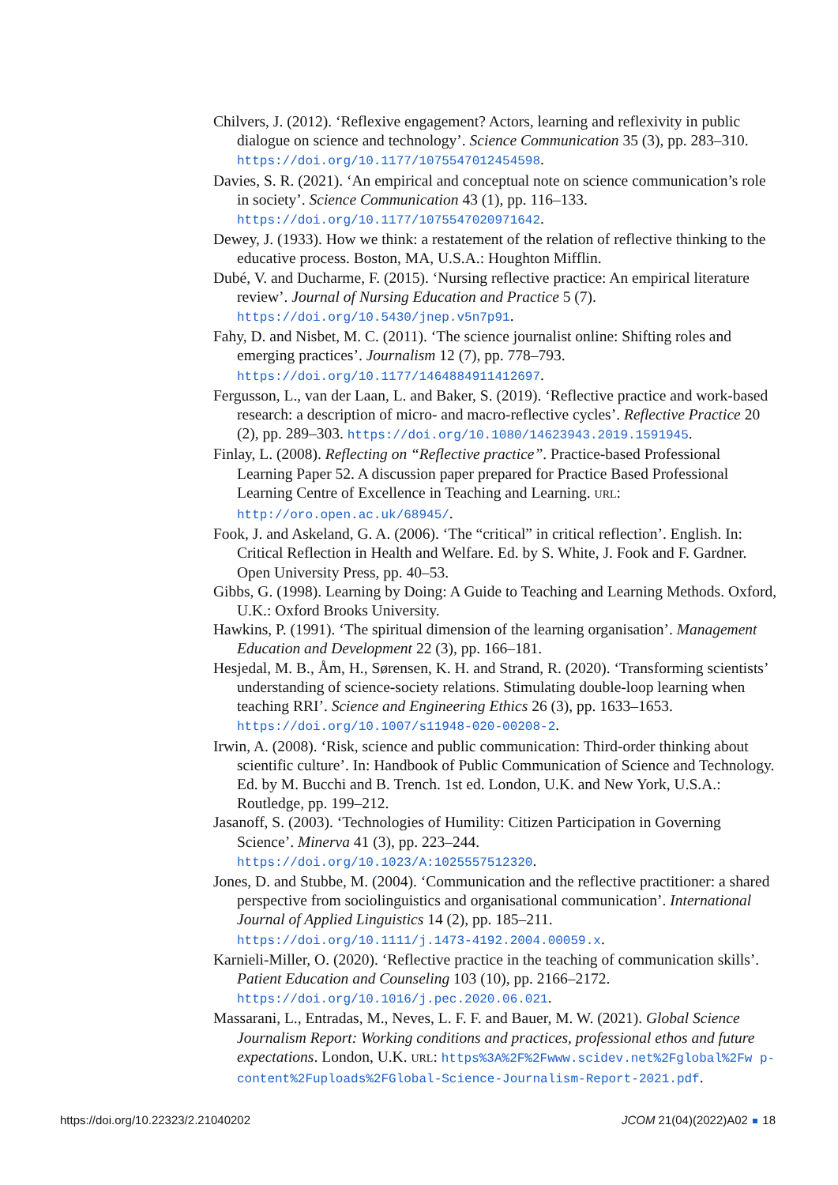Chilvers, J. (2012). ‘Reflexive engagement? Actors, learning and reflexivity in public dialogue on science and technology’. Science Communication 35 (3), pp. 283–310. https://doi.org/10.1177/1075547012454598.
Davies, S. R. (2021). ‘An empirical and conceptual note on science communication’s role in society’. Science Communication 43 (1), pp. 116–133. https://doi.org/10.1177/1075547020971642.
Dewey, J. (1933). How we think: a restatement of the relation of reflective thinking to the educative process. Boston, MA, U.S.A.: Houghton Mifflin.
Dubé, V. and Ducharme, F. (2015). ‘Nursing reflective practice: An empirical literature review’. Journal of Nursing Education and Practice 5 (7). https://doi.org/10.5430/jnep.v5n7p91.
Fahy, D. and Nisbet, M. C. (2011). ‘The science journalist online: Shifting roles and emerging practices’. Journalism 12 (7), pp. 778–793. https://doi.org/10.1177/1464884911412697.
Fergusson, L., van der Laan, L. and Baker, S. (2019). ‘Reflective practice and work-based research: a description of micro- and macro-reflective cycles’. Reflective Practice 20 (2), pp. 289–303. https://doi.org/10.1080/14623943.2019.1591945.
Finlay, L. (2008). Reflecting on “Reflective practice”. Practice-based Professional Learning Paper 52. A discussion paper prepared for Practice Based Professional Learning Centre of Excellence in Teaching and Learning. URL: http://oro.open.ac.uk/68945/.
Fook, J. and Askeland, G. A. (2006). ‘The “critical” in critical reflection’. English. In: Critical Reflection in Health and Welfare. Ed. by S. White, J. Fook and F. Gardner. Open University Press, pp. 40–53.
Gibbs, G. (1998). Learning by Doing: A Guide to Teaching and Learning Methods. Oxford, U.K.: Oxford Brooks University.
Hawkins, P. (1991). ‘The spiritual dimension of the learning organisation’. Management Education and Development 22 (3), pp. 166–181.
Hesjedal, M. B., Åm, H., Sørensen, K. H. and Strand, R. (2020). ‘Transforming scientists’ understanding of science-society relations. Stimulating double-loop learning when teaching RRI’. Science and Engineering Ethics 26 (3), pp. 1633–1653. https://doi.org/10.1007/s11948-020-00208-2.
Irwin, A. (2008). ‘Risk, science and public communication: Third-order thinking about scientific culture’. In: Handbook of Public Communication of Science and Technology. Ed. by M. Bucchi and B. Trench. 1st ed. London, U.K. and New York, U.S.A.: Routledge, pp. 199–212.
Jasanoff, S. (2003). ‘Technologies of Humility: Citizen Participation in Governing Science’. Minerva 41 (3), pp. 223–244. https://doi.org/10.1023/A:1025557512320.
Jones, D. and Stubbe, M. (2004). ‘Communication and the reflective practitioner: a shared perspective from sociolinguistics and organisational communication’. International Journal of Applied Linguistics 14 (2), pp. 185–211. https://doi.org/10.1111/j.1473-4192.2004.00059.x.
Karnieli-Miller, O. (2020). ‘Reflective practice in the teaching of communication skills’. Patient Education and Counseling 103 (10), pp. 2166–2172. https://doi.org/10.1016/j.pec.2020.06.021.
Massarani, L., Entradas, M., Neves, L. F. F. and Bauer, M. W. (2021). Global Science Journalism Report: Working conditions and practices, professional ethos and future expectations. London, U.K. URL: https%3A%2F%2Fwww.scidev.net%2Fglobal%2Fw p-content%2Fuploads%2FGlobal-Science-Journalism-Report-2021.pdf.
https://doi.org/10.22323/2.21040202 JCOM 21(04)(2022)A02 18